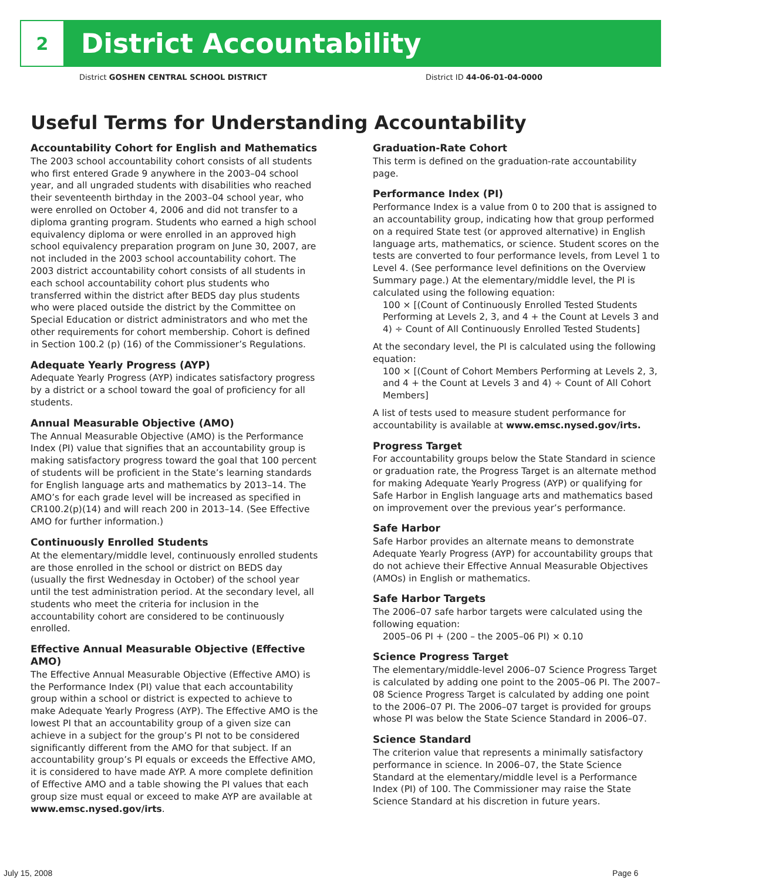2
District Accountability
District GOSHEN CENTRAL SCHOOL DISTRICT District ID 44-06-01-04-0000
Useful Terms for Understanding Accountability
Accountability Cohort for English and Mathematics
The 2003 school accountability cohort consists of all students who first entered Grade 9 anywhere in the 2003–04 school year, and all ungraded students with disabilities who reached their seventeenth birthday in the 2003–04 school year, who were enrolled on October 4, 2006 and did not transfer to a diploma granting program. Students who earned a high school equivalency diploma or were enrolled in an approved high school equivalency preparation program on June 30, 2007, are not included in the 2003 school accountability cohort. The 2003 district accountability cohort consists of all students in each school accountability cohort plus students who transferred within the district after BEDS day plus students who were placed outside the district by the Committee on Special Education or district administrators and who met the other requirements for cohort membership. Cohort is defined in Section 100.2 (p) (16) of the Commissioner’s Regulations.
Adequate Yearly Progress (AYP)
Adequate Yearly Progress (AYP) indicates satisfactory progress by a district or a school toward the goal of proficiency for all students.
Annual Measurable Objective (AMO)
The Annual Measurable Objective (AMO) is the Performance Index (PI) value that signifies that an accountability group is making satisfactory progress toward the goal that 100 percent of students will be proficient in the State’s learning standards for English language arts and mathematics by 2013–14. The AMO’s for each grade level will be increased as specified in CR100.2(p)(14) and will reach 200 in 2013–14. (See Effective AMO for further information.)
Continuously Enrolled Students
At the elementary/middle level, continuously enrolled students are those enrolled in the school or district on BEDS day (usually the first Wednesday in October) of the school year until the test administration period. At the secondary level, all students who meet the criteria for inclusion in the accountability cohort are considered to be continuously enrolled.
Effective Annual Measurable Objective (Effective AMO)
The Effective Annual Measurable Objective (Effective AMO) is the Performance Index (PI) value that each accountability group within a school or district is expected to achieve to make Adequate Yearly Progress (AYP). The Effective AMO is the lowest PI that an accountability group of a given size can achieve in a subject for the group’s PI not to be considered significantly different from the AMO for that subject. If an accountability group’s PI equals or exceeds the Effective AMO, it is considered to have made AYP. A more complete definition of Effective AMO and a table showing the PI values that each group size must equal or exceed to make AYP are available at www.emsc.nysed.gov/irts.
Graduation-Rate Cohort
This term is defined on the graduation-rate accountability page.
Performance Index (PI)
Performance Index is a value from 0 to 200 that is assigned to an accountability group, indicating how that group performed on a required State test (or approved alternative) in English language arts, mathematics, or science. Student scores on the tests are converted to four performance levels, from Level 1 to Level 4. (See performance level definitions on the Overview Summary page.) At the elementary/middle level, the PI is calculated using the following equation:
100 × [(Count of Continuously Enrolled Tested Students Performing at Levels 2, 3, and 4 + the Count at Levels 3 and 4) ÷ Count of All Continuously Enrolled Tested Students]
At the secondary level, the PI is calculated using the following equation:
100 × [(Count of Cohort Members Performing at Levels 2, 3, and 4 + the Count at Levels 3 and 4) ÷ Count of All Cohort Members]
A list of tests used to measure student performance for accountability is available at www.emsc.nysed.gov/irts.
Progress Target
For accountability groups below the State Standard in science or graduation rate, the Progress Target is an alternate method for making Adequate Yearly Progress (AYP) or qualifying for Safe Harbor in English language arts and mathematics based on improvement over the previous year’s performance.
Safe Harbor
Safe Harbor provides an alternate means to demonstrate Adequate Yearly Progress (AYP) for accountability groups that do not achieve their Effective Annual Measurable Objectives (AMOs) in English or mathematics.
Safe Harbor Targets
The 2006–07 safe harbor targets were calculated using the following equation:
2005–06 PI + (200 – the 2005–06 PI) × 0.10
Science Progress Target
The elementary/middle-level 2006–07 Science Progress Target is calculated by adding one point to the 2005–06 PI. The 2007–08 Science Progress Target is calculated by adding one point to the 2006–07 PI. The 2006–07 target is provided for groups whose PI was below the State Science Standard in 2006–07.
Science Standard
The criterion value that represents a minimally satisfactory performance in science. In 2006–07, the State Science Standard at the elementary/middle level is a Performance Index (PI) of 100. The Commissioner may raise the State Science Standard at his discretion in future years.
July 15, 2008 Page 6